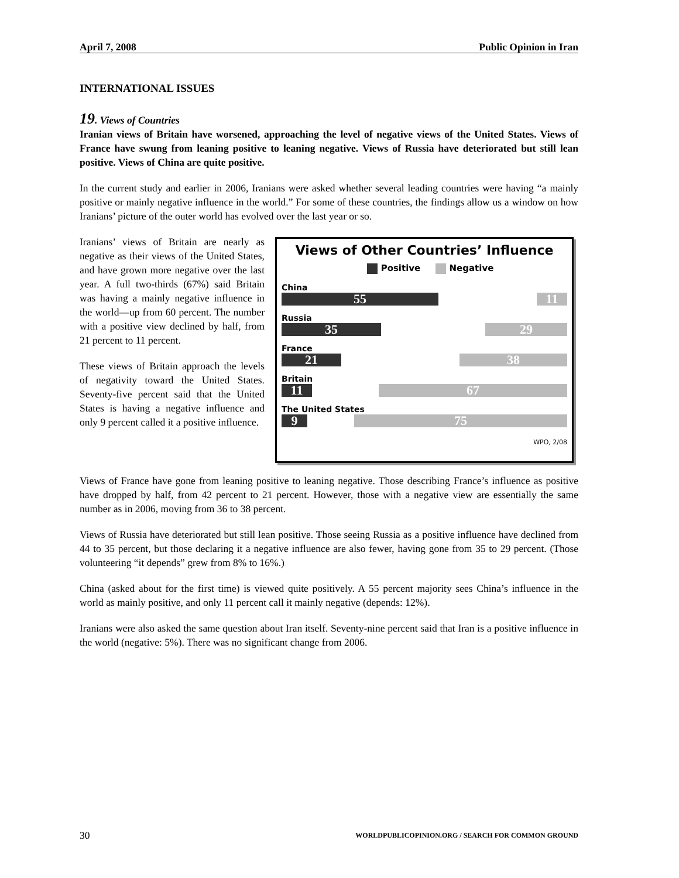April 7, 2008 Public Opinion in Iran
INTERNATIONAL ISSUES
19. Views of Countries
Iranian views of Britain have worsened, approaching the level of negative views of the United States. Views of France have swung from leaning positive to leaning negative. Views of Russia have deteriorated but still lean positive. Views of China are quite positive.
In the current study and earlier in 2006, Iranians were asked whether several leading countries were having “a mainly positive or mainly negative influence in the world.” For some of these countries, the findings allow us a window on how Iranians’ picture of the outer world has evolved over the last year or so.
Iranians’ views of Britain are nearly as negative as their views of the United States, and have grown more negative over the last year. A full two-thirds (67%) said Britain was having a mainly negative influence in the world—up from 60 percent. The number with a positive view declined by half, from 21 percent to 11 percent.
These views of Britain approach the levels of negativity toward the United States. Seventy-five percent said that the United States is having a negative influence and only 9 percent called it a positive influence.
Views of Other Countries’ Influence
Positive Negative
China
55 11
Russia
35 29
France
21 38
Britain
11 67
The United States
9 75
WPO, 2/08
Views of France have gone from leaning positive to leaning negative. Those describing France’s influence as positive have dropped by half, from 42 percent to 21 percent. However, those with a negative view are essentially the same number as in 2006, moving from 36 to 38 percent.
Views of Russia have deteriorated but still lean positive. Those seeing Russia as a positive influence have declined from 44 to 35 percent, but those declaring it a negative influence are also fewer, having gone from 35 to 29 percent. (Those volunteering “it depends” grew from 8% to 16%.)
China (asked about for the first time) is viewed quite positively. A 55 percent majority sees China’s influence in the world as mainly positive, and only 11 percent call it mainly negative (depends: 12%).
Iranians were also asked the same question about Iran itself. Seventy-nine percent said that Iran is a positive influence in the world (negative: 5%). There was no significant change from 2006.
30 WORLDPUBLICOPINION.ORG / SEARCH FOR COMMON GROUND